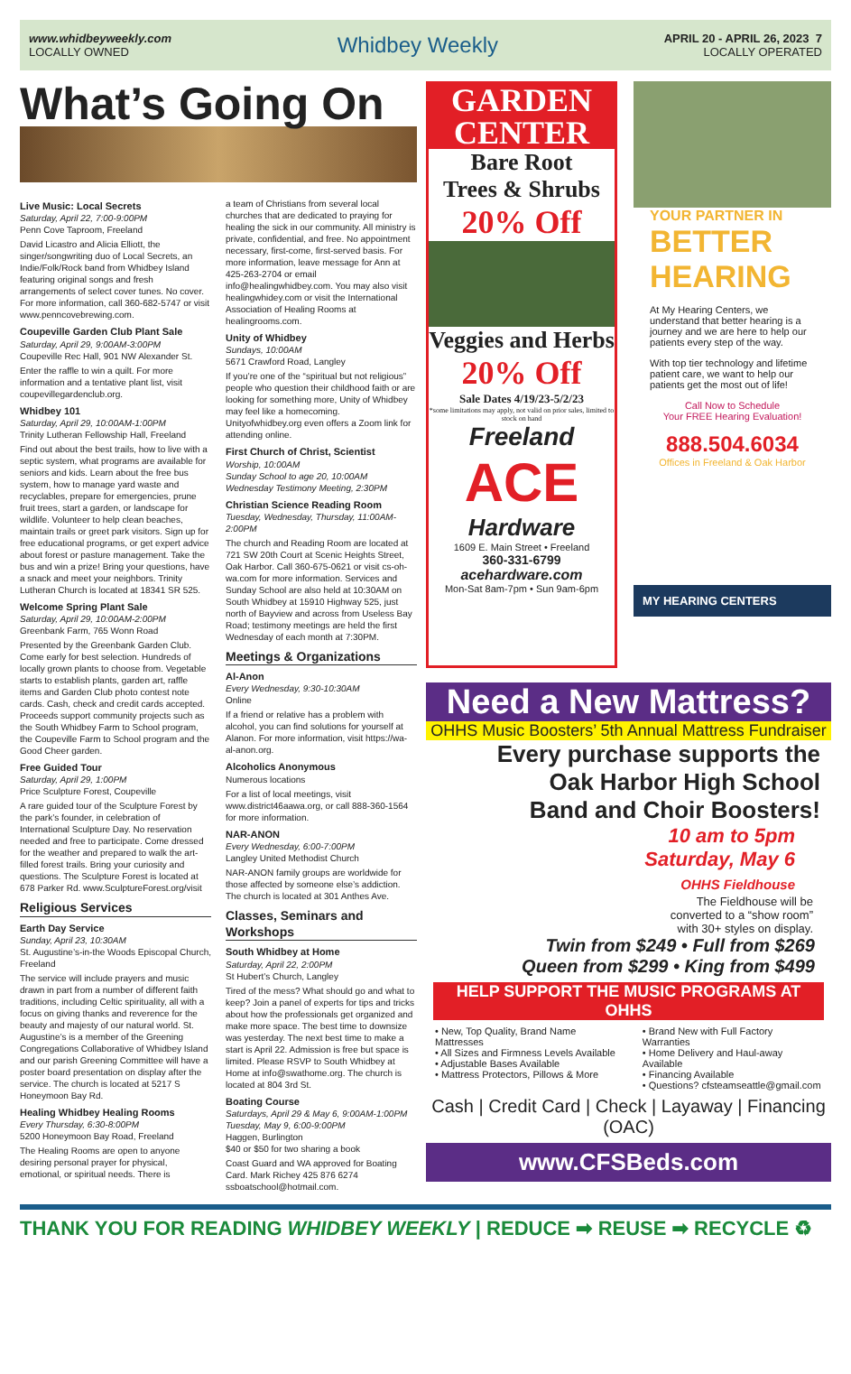www.whidbeyweekly.com
LOCALLY OWNED
Whidbey Weekly
APRIL 20 - APRIL 26, 2023 7
LOCALLY OPERATED
What’s Going On
Live Music: Local Secrets
Saturday, April 22, 7:00-9:00PM
Penn Cove Taproom, Freeland
David Licastro and Alicia Elliott, the singer/songwriting duo of Local Secrets, an Indie/Folk/Rock band from Whidbey Island featuring original songs and fresh arrangements of select cover tunes. No cover. For more information, call 360-682-5747 or visit www.penncovebrewing.com.
Coupeville Garden Club Plant Sale
Saturday, April 29, 9:00AM-3:00PM
Coupeville Rec Hall, 901 NW Alexander St.
Enter the raffle to win a quilt. For more information and a tentative plant list, visit coupevillegardenclub.org.
Whidbey 101
Saturday, April 29, 10:00AM-1:00PM
Trinity Lutheran Fellowship Hall, Freeland
Find out about the best trails, how to live with a septic system, what programs are available for seniors and kids. Learn about the free bus system, how to manage yard waste and recyclables, prepare for emergencies, prune fruit trees, start a garden, or landscape for wildlife. Volunteer to help clean beaches, maintain trails or greet park visitors. Sign up for free educational programs, or get expert advice about forest or pasture management. Take the bus and win a prize! Bring your questions, have a snack and meet your neighbors. Trinity Lutheran Church is located at 18341 SR 525.
Welcome Spring Plant Sale
Saturday, April 29, 10:00AM-2:00PM
Greenbank Farm, 765 Wonn Road
Presented by the Greenbank Garden Club. Come early for best selection. Hundreds of locally grown plants to choose from. Vegetable starts to establish plants, garden art, raffle items and Garden Club photo contest note cards. Cash, check and credit cards accepted. Proceeds support community projects such as the South Whidbey Farm to School program, the Coupeville Farm to School program and the Good Cheer garden.
Free Guided Tour
Saturday, April 29, 1:00PM
Price Sculpture Forest, Coupeville
A rare guided tour of the Sculpture Forest by the park’s founder, in celebration of International Sculpture Day. No reservation needed and free to participate. Come dressed for the weather and prepared to walk the art-filled forest trails. Bring your curiosity and questions. The Sculpture Forest is located at 678 Parker Rd. www.SculptureForest.org/visit
Religious Services
Earth Day Service
Sunday, April 23, 10:30AM
St. Augustine’s-in-the Woods Episcopal Church, Freeland
The service will include prayers and music drawn in part from a number of different faith traditions, including Celtic spirituality, all with a focus on giving thanks and reverence for the beauty and majesty of our natural world. St. Augustine’s is a member of the Greening Congregations Collaborative of Whidbey Island and our parish Greening Committee will have a poster board presentation on display after the service. The church is located at 5217 S Honeymoon Bay Rd.
Healing Whidbey Healing Rooms
Every Thursday, 6:30-8:00PM
5200 Honeymoon Bay Road, Freeland
The Healing Rooms are open to anyone desiring personal prayer for physical, emotional, or spiritual needs. There is
a team of Christians from several local churches that are dedicated to praying for healing the sick in our community. All ministry is private, confidential, and free. No appointment necessary, first-come, first-served basis. For more information, leave message for Ann at 425-263-2704 or email info@healingwhidbey.com. You may also visit healingwhidey.com or visit the International Association of Healing Rooms at healingrooms.com.
Unity of Whidbey
Sundays, 10:00AM
5671 Crawford Road, Langley
If you’re one of the “spiritual but not religious” people who question their childhood faith or are looking for something more, Unity of Whidbey may feel like a homecoming. Unityofwhidbey.org even offers a Zoom link for attending online.
First Church of Christ, Scientist
Worship, 10:00AM
Sunday School to age 20, 10:00AM
Wednesday Testimony Meeting, 2:30PM
Christian Science Reading Room
Tuesday, Wednesday, Thursday, 11:00AM-2:00PM
The church and Reading Room are located at 721 SW 20th Court at Scenic Heights Street, Oak Harbor. Call 360-675-0621 or visit cs-oh-wa.com for more information. Services and Sunday School are also held at 10:30AM on South Whidbey at 15910 Highway 525, just north of Bayview and across from Useless Bay Road; testimony meetings are held the first Wednesday of each month at 7:30PM.
Meetings & Organizations
Al-Anon
Every Wednesday, 9:30-10:30AM
Online
If a friend or relative has a problem with alcohol, you can find solutions for yourself at Alanon. For more information, visit https://wa-al-anon.org.
Alcoholics Anonymous
Numerous locations
For a list of local meetings, visit www.district46aawa.org, or call 888-360-1564 for more information.
NAR-ANON
Every Wednesday, 6:00-7:00PM
Langley United Methodist Church
NAR-ANON family groups are worldwide for those affected by someone else’s addiction. The church is located at 301 Anthes Ave.
Classes, Seminars and Workshops
South Whidbey at Home
Saturday, April 22, 2:00PM
St Hubert’s Church, Langley
Tired of the mess? What should go and what to keep? Join a panel of experts for tips and tricks about how the professionals get organized and make more space. The best time to downsize was yesterday. The next best time to make a start is April 22. Admission is free but space is limited. Please RSVP to South Whidbey at Home at info@swathome.org. The church is located at 804 3rd St.
Boating Course
Saturdays, April 29 & May 6, 9:00AM-1:00PM
Tuesday, May 9, 6:00-9:00PM
Haggen, Burlington
$40 or $50 for two sharing a book
Coast Guard and WA approved for Boating Card. Mark Richey 425 876 6274 ssboatschool@hotmail.com.
GARDEN
CENTER
Bare Root
Trees & Shrubs
20% Off
Veggies and Herbs
20% Off
Sale Dates 4/19/23-5/2/23
*some limitations may apply, not valid on prior sales, limited to stock on hand
Freeland
ACE
Hardware
1609 E. Main Street • Freeland
360-331-6799
acehardware.com
Mon-Sat 8am-7pm • Sun 9am-6pm
YOUR PARTNER IN
BETTER HEARING
At My Hearing Centers, we understand that better hearing is a journey and we are here to help our patients every step of the way.
With top tier technology and lifetime patient care, we want to help our patients get the most out of life!
Call Now to Schedule
Your FREE Hearing Evaluation!
888.504.6034
Offices in Freeland & Oak Harbor
MY HEARING CENTERS
Need a New Mattress?
OHHS Music Boosters’ 5th Annual Mattress Fundraiser
Every purchase supports the
Oak Harbor High School
Band and Choir Boosters!
10 am to 5pm
Saturday, May 6
OHHS Fieldhouse
The Fieldhouse will be
converted to a “show room”
with 30+ styles on display.
Twin from $249 • Full from $269
Queen from $299 • King from $499
HELP SUPPORT THE MUSIC PROGRAMS AT OHHS
• New, Top Quality, Brand Name Mattresses
• All Sizes and Firmness Levels Available
• Adjustable Bases Available
• Mattress Protectors, Pillows & More
• Brand New with Full Factory Warranties
• Home Delivery and Haul-away Available
• Financing Available
• Questions? cfsteamseattle@gmail.com
Cash | Credit Card | Check | Layaway | Financing (OAC)
www.CFSBeds.com
THANK YOU FOR READING WHIDBEY WEEKLY | REDUCE ➡ REUSE ➡ RECYCLE ♻